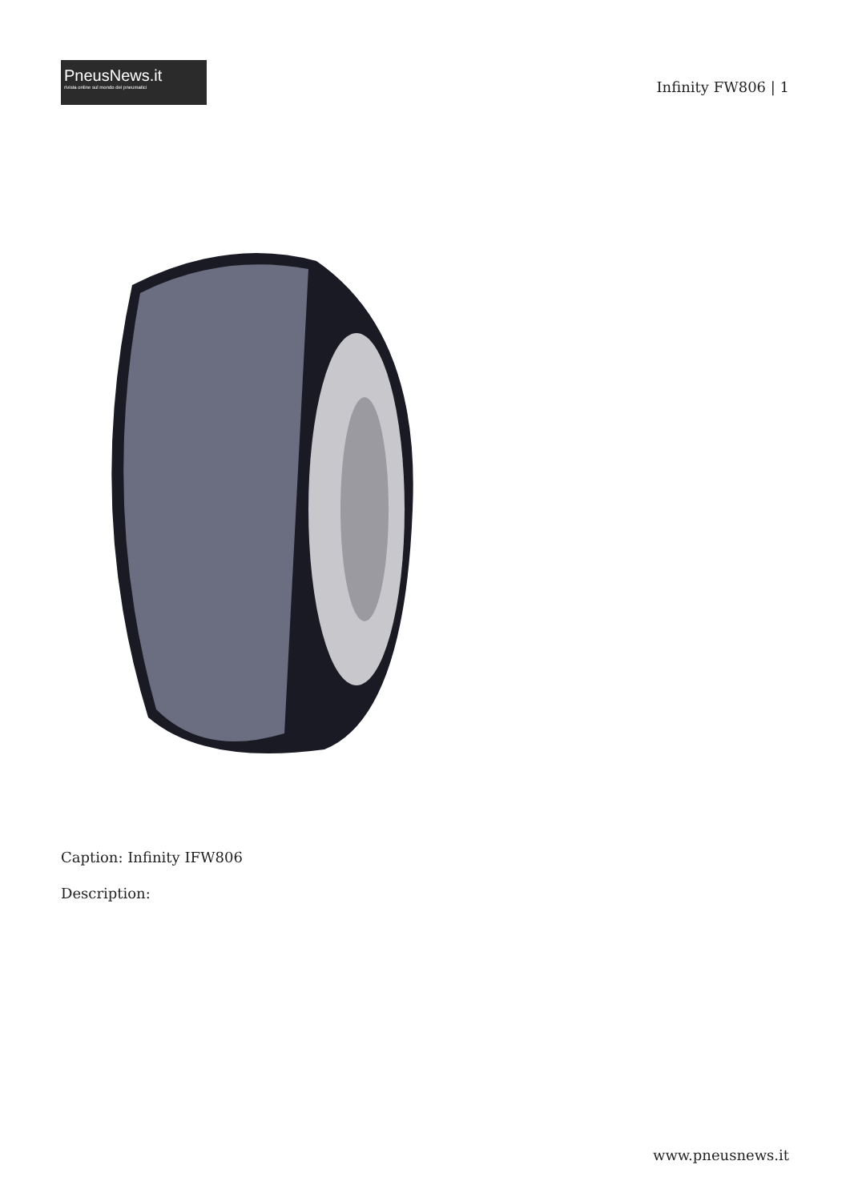PneusNews.it
rivista online sul mondo dei pneumatici
Infinity FW806 | 1
Caption: Infinity IFW806
Description:
www.pneusnews.it